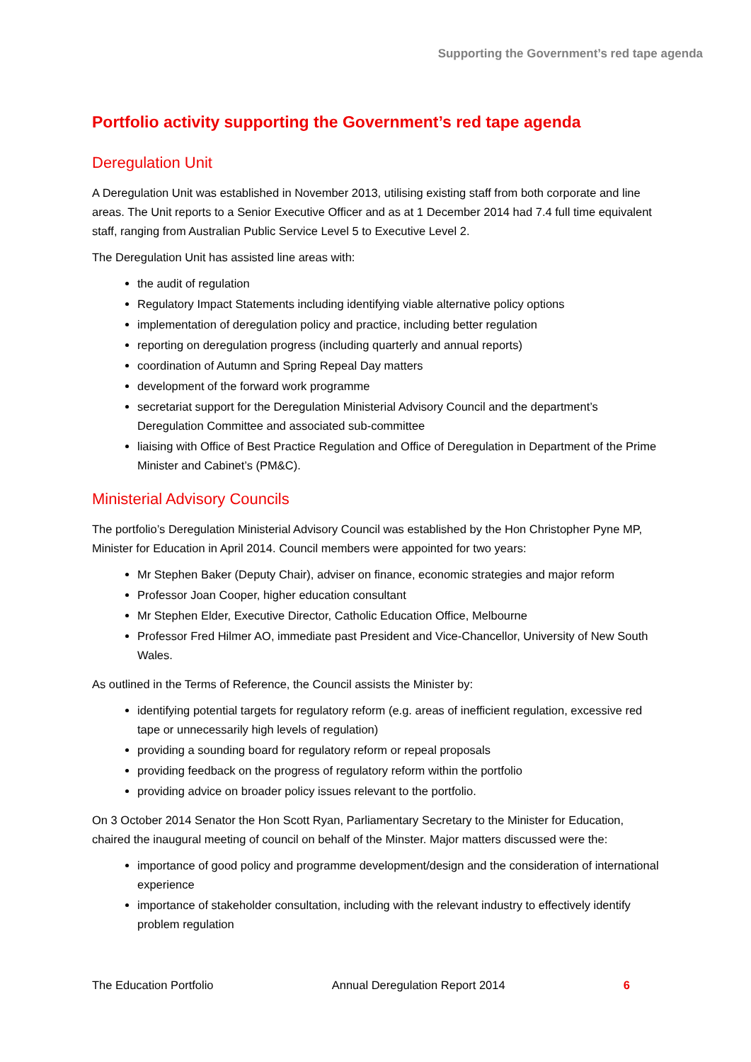Supporting the Government’s red tape agenda
Portfolio activity supporting the Government’s red tape agenda
Deregulation Unit
A Deregulation Unit was established in November 2013, utilising existing staff from both corporate and line areas. The Unit reports to a Senior Executive Officer and as at 1 December 2014 had 7.4 full time equivalent staff, ranging from Australian Public Service Level 5 to Executive Level 2.
The Deregulation Unit has assisted line areas with:
the audit of regulation
Regulatory Impact Statements including identifying viable alternative policy options
implementation of deregulation policy and practice, including better regulation
reporting on deregulation progress (including quarterly and annual reports)
coordination of Autumn and Spring Repeal Day matters
development of the forward work programme
secretariat support for the Deregulation Ministerial Advisory Council and the department’s Deregulation Committee and associated sub-committee
liaising with Office of Best Practice Regulation and Office of Deregulation in Department of the Prime Minister and Cabinet’s (PM&C).
Ministerial Advisory Councils
The portfolio’s Deregulation Ministerial Advisory Council was established by the Hon Christopher Pyne MP, Minister for Education in April 2014. Council members were appointed for two years:
Mr Stephen Baker (Deputy Chair), adviser on finance, economic strategies and major reform
Professor Joan Cooper, higher education consultant
Mr Stephen Elder, Executive Director, Catholic Education Office, Melbourne
Professor Fred Hilmer AO, immediate past President and Vice-Chancellor, University of New South Wales.
As outlined in the Terms of Reference, the Council assists the Minister by:
identifying potential targets for regulatory reform (e.g. areas of inefficient regulation, excessive red tape or unnecessarily high levels of regulation)
providing a sounding board for regulatory reform or repeal proposals
providing feedback on the progress of regulatory reform within the portfolio
providing advice on broader policy issues relevant to the portfolio.
On 3 October 2014 Senator the Hon Scott Ryan, Parliamentary Secretary to the Minister for Education, chaired the inaugural meeting of council on behalf of the Minster. Major matters discussed were the:
importance of good policy and programme development/design and the consideration of international experience
importance of stakeholder consultation, including with the relevant industry to effectively identify problem regulation
The Education Portfolio Annual Deregulation Report 2014 6